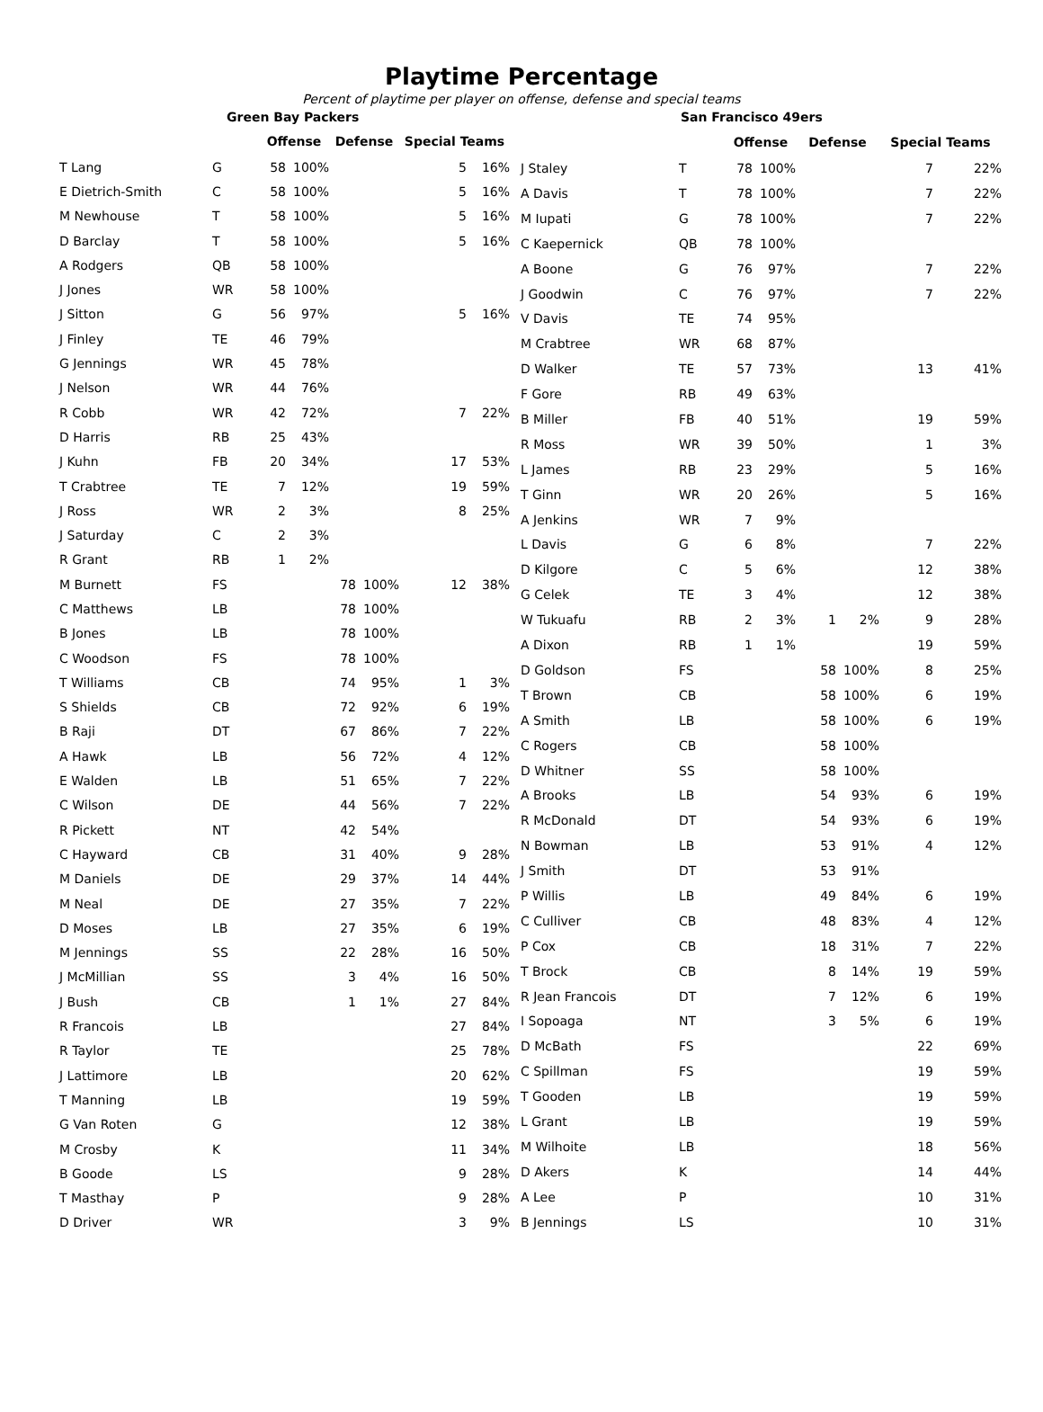Playtime Percentage
Percent of playtime per player on offense, defense and special teams
| Green Bay Packers | | | | | | | |
| | | Offense | | Defense | | Special Teams | |
| T Lang | G | 58 | 100% | | | 5 | 16% |
| E Dietrich-Smith | C | 58 | 100% | | | 5 | 16% |
| M Newhouse | T | 58 | 100% | | | 5 | 16% |
| D Barclay | T | 58 | 100% | | | 5 | 16% |
| A Rodgers | QB | 58 | 100% | | | | |
| J Jones | WR | 58 | 100% | | | | |
| J Sitton | G | 56 | 97% | | | 5 | 16% |
| J Finley | TE | 46 | 79% | | | | |
| G Jennings | WR | 45 | 78% | | | | |
| J Nelson | WR | 44 | 76% | | | | |
| R Cobb | WR | 42 | 72% | | | 7 | 22% |
| D Harris | RB | 25 | 43% | | | | |
| J Kuhn | FB | 20 | 34% | | | 17 | 53% |
| T Crabtree | TE | 7 | 12% | | | 19 | 59% |
| J Ross | WR | 2 | 3% | | | 8 | 25% |
| J Saturday | C | 2 | 3% | | | | |
| R Grant | RB | 1 | 2% | | | | |
| M Burnett | FS | | | 78 | 100% | 12 | 38% |
| C Matthews | LB | | | 78 | 100% | | |
| B Jones | LB | | | 78 | 100% | | |
| C Woodson | FS | | | 78 | 100% | | |
| T Williams | CB | | | 74 | 95% | 1 | 3% |
| S Shields | CB | | | 72 | 92% | 6 | 19% |
| B Raji | DT | | | 67 | 86% | 7 | 22% |
| A Hawk | LB | | | 56 | 72% | 4 | 12% |
| E Walden | LB | | | 51 | 65% | 7 | 22% |
| C Wilson | DE | | | 44 | 56% | 7 | 22% |
| R Pickett | NT | | | 42 | 54% | | |
| C Hayward | CB | | | 31 | 40% | 9 | 28% |
| M Daniels | DE | | | 29 | 37% | 14 | 44% |
| M Neal | DE | | | 27 | 35% | 7 | 22% |
| D Moses | LB | | | 27 | 35% | 6 | 19% |
| M Jennings | SS | | | 22 | 28% | 16 | 50% |
| J McMillian | SS | | | 3 | 4% | 16 | 50% |
| J Bush | CB | | | 1 | 1% | 27 | 84% |
| R Francois | LB | | | | | 27 | 84% |
| R Taylor | TE | | | | | 25 | 78% |
| J Lattimore | LB | | | | | 20 | 62% |
| T Manning | LB | | | | | 19 | 59% |
| G Van Roten | G | | | | | 12 | 38% |
| M Crosby | K | | | | | 11 | 34% |
| B Goode | LS | | | | | 9 | 28% |
| T Masthay | P | | | | | 9 | 28% |
| D Driver | WR | | | | | 3 | 9% |
| San Francisco 49ers | | | | | | | |
| | | Offense | | Defense | | Special Teams | |
| J Staley | T | 78 | 100% | | | 7 | 22% |
| A Davis | T | 78 | 100% | | | 7 | 22% |
| M Iupati | G | 78 | 100% | | | 7 | 22% |
| C Kaepernick | QB | 78 | 100% | | | | |
| A Boone | G | 76 | 97% | | | 7 | 22% |
| J Goodwin | C | 76 | 97% | | | 7 | 22% |
| V Davis | TE | 74 | 95% | | | | |
| M Crabtree | WR | 68 | 87% | | | | |
| D Walker | TE | 57 | 73% | | | 13 | 41% |
| F Gore | RB | 49 | 63% | | | | |
| B Miller | FB | 40 | 51% | | | 19 | 59% |
| R Moss | WR | 39 | 50% | | | 1 | 3% |
| L James | RB | 23 | 29% | | | 5 | 16% |
| T Ginn | WR | 20 | 26% | | | 5 | 16% |
| A Jenkins | WR | 7 | 9% | | | | |
| L Davis | G | 6 | 8% | | | 7 | 22% |
| D Kilgore | C | 5 | 6% | | | 12 | 38% |
| G Celek | TE | 3 | 4% | | | 12 | 38% |
| W Tukuafu | RB | 2 | 3% | 1 | 2% | 9 | 28% |
| A Dixon | RB | 1 | 1% | | | 19 | 59% |
| D Goldson | FS | | | 58 | 100% | 8 | 25% |
| T Brown | CB | | | 58 | 100% | 6 | 19% |
| A Smith | LB | | | 58 | 100% | 6 | 19% |
| C Rogers | CB | | | 58 | 100% | | |
| D Whitner | SS | | | 58 | 100% | | |
| A Brooks | LB | | | 54 | 93% | 6 | 19% |
| R McDonald | DT | | | 54 | 93% | 6 | 19% |
| N Bowman | LB | | | 53 | 91% | 4 | 12% |
| J Smith | DT | | | 53 | 91% | | |
| P Willis | LB | | | 49 | 84% | 6 | 19% |
| C Culliver | CB | | | 48 | 83% | 4 | 12% |
| P Cox | CB | | | 18 | 31% | 7 | 22% |
| T Brock | CB | | | 8 | 14% | 19 | 59% |
| R Jean Francois | DT | | | 7 | 12% | 6 | 19% |
| I Sopoaga | NT | | | 3 | 5% | 6 | 19% |
| D McBath | FS | | | | | 22 | 69% |
| C Spillman | FS | | | | | 19 | 59% |
| T Gooden | LB | | | | | 19 | 59% |
| L Grant | LB | | | | | 19 | 59% |
| M Wilhoite | LB | | | | | 18 | 56% |
| D Akers | K | | | | | 14 | 44% |
| A Lee | P | | | | | 10 | 31% |
| B Jennings | LS | | | | | 10 | 31% |